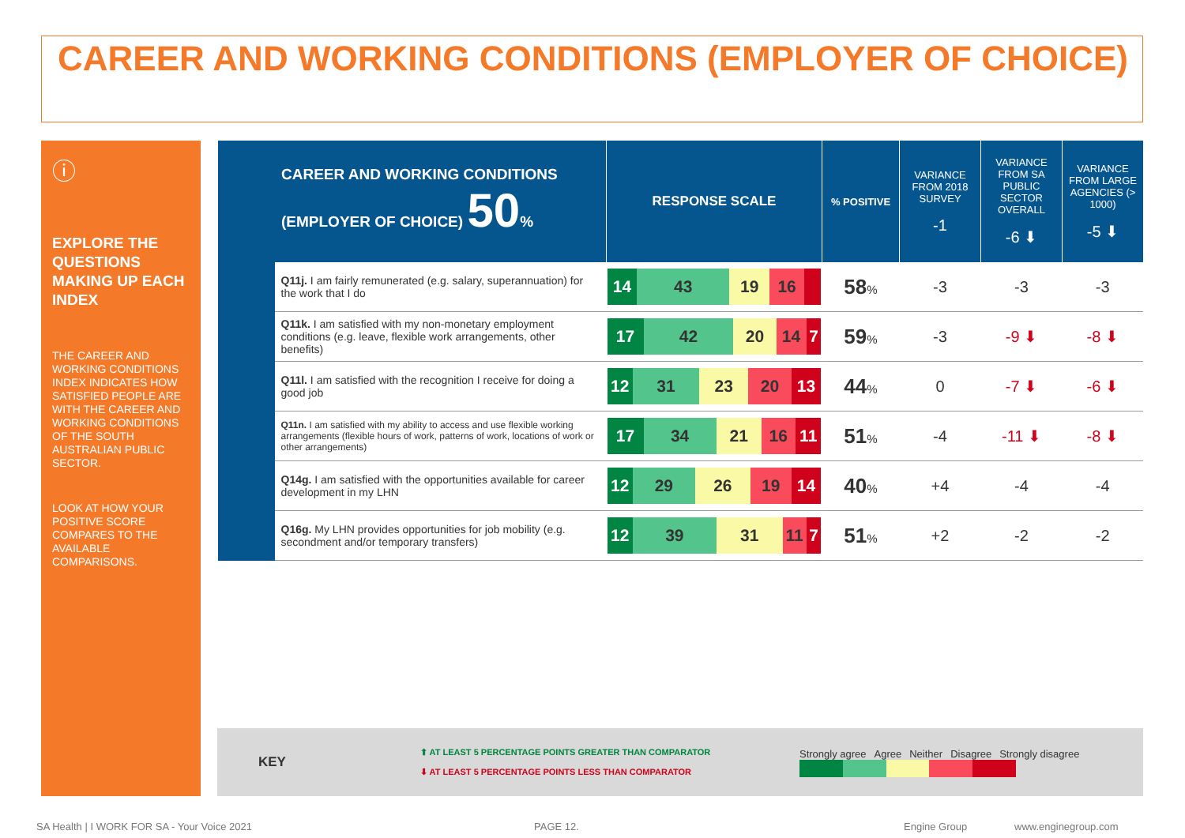CAREER AND WORKING CONDITIONS (EMPLOYER OF CHOICE)
ⓘ
EXPLORE THE QUESTIONS MAKING UP EACH INDEX
THE CAREER AND WORKING CONDITIONS INDEX INDICATES HOW SATISFIED PEOPLE ARE WITH THE CAREER AND WORKING CONDITIONS OF THE SOUTH AUSTRALIAN PUBLIC SECTOR.
LOOK AT HOW YOUR POSITIVE SCORE COMPARES TO THE AVAILABLE COMPARISONS.
| CAREER AND WORKING CONDITIONS (EMPLOYER OF CHOICE) 50 % | | RESPONSE SCALE | % POSITIVE | VARIANCE FROM 2018 SURVEY -1 | VARIANCE FROM SA PUBLIC SECTOR OVERALL -6 ⬇ | VARIANCE FROM LARGE AGENCIES (> 1000) -5 ⬇ |
| --- | --- | --- | --- | --- | --- | --- |
| | Q11j. I am fairly remunerated (e.g. salary, superannuation) for the work that I do | 14 43 19 16 | 58 % | -3 | -3 | -3 |
| | Q11k. I am satisfied with my non-monetary employment conditions (e.g. leave, flexible work arrangements, other benefits) | 17 42 20 14 7 | 59 % | -3 | -9 ⬇ | -8 ⬇ |
| | Q11l. I am satisfied with the recognition I receive for doing a good job | 12 31 23 20 13 | 44 % | 0 | -7 ⬇ | -6 ⬇ |
| | Q11n. I am satisfied with my ability to access and use flexible working arrangements (flexible hours of work, patterns of work, locations of work or other arrangements) | 17 34 21 16 11 | 51 % | -4 | -11 ⬇ | -8 ⬇ |
| | Q14g. I am satisfied with the opportunities available for career development in my LHN | 12 29 26 19 14 | 40 % | +4 | -4 | -4 |
| | Q16g. My LHN provides opportunities for job mobility (e.g. secondment and/or temporary transfers) | 12 39 31 11 7 | 51 % | +2 | -2 | -2 |
KEY
⬆ AT LEAST 5 PERCENTAGE POINTS GREATER THAN COMPARATOR
⬇ AT LEAST 5 PERCENTAGE POINTS LESS THAN COMPARATOR
Strongly agree Agree Neither Disagree Strongly disagree
SA Health | I WORK FOR SA - Your Voice 2021
PAGE 12. Engine Group www.enginegroup.com